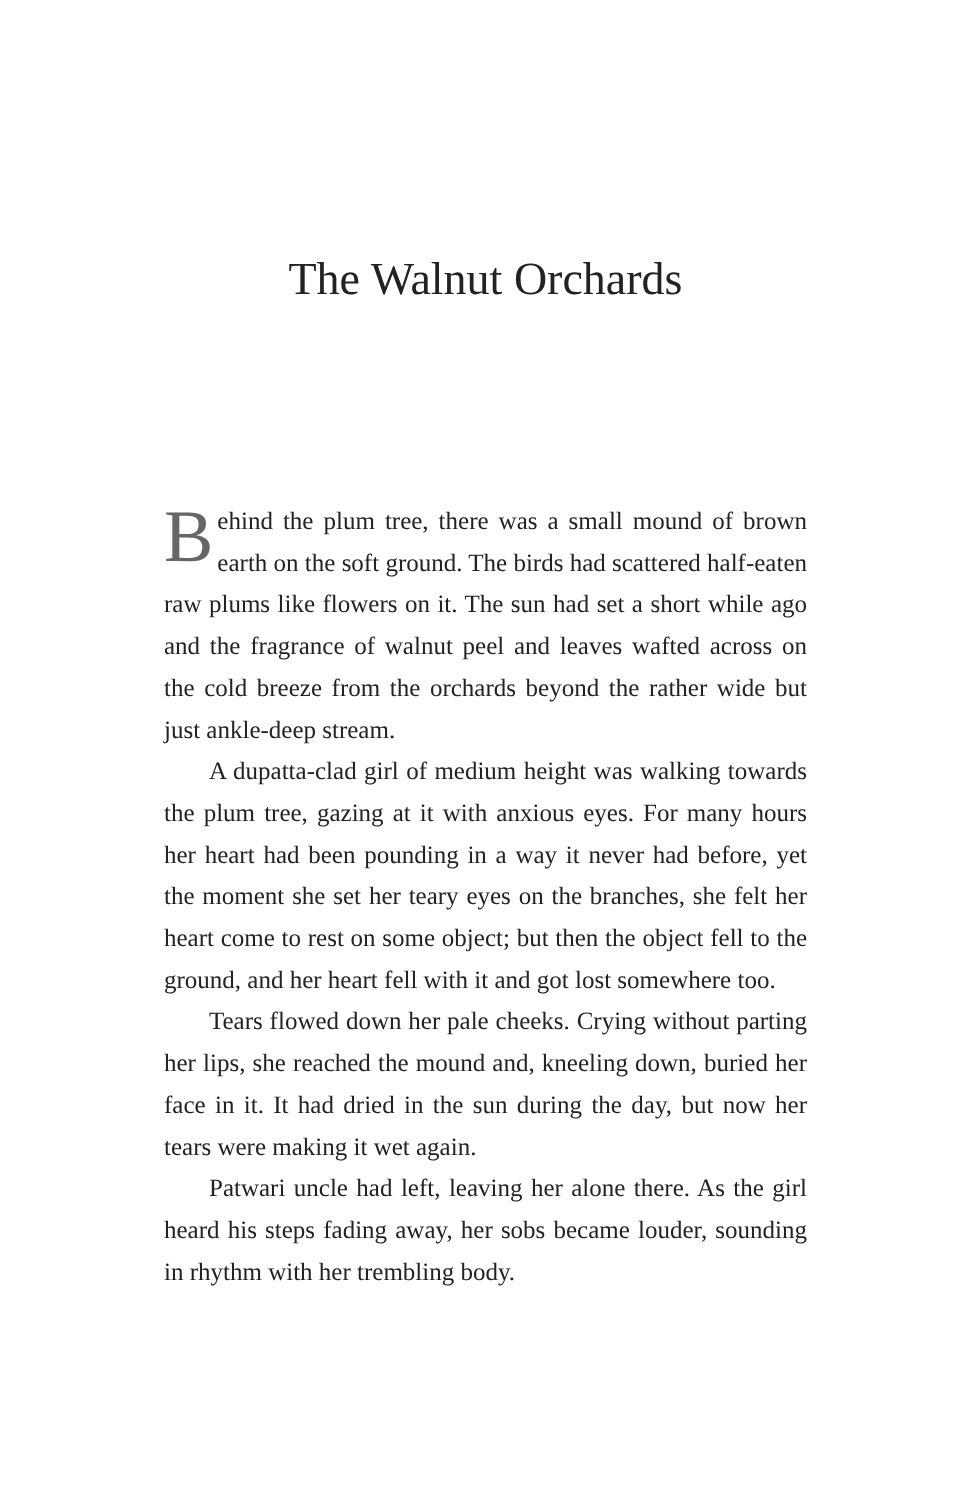The Walnut Orchards
Behind the plum tree, there was a small mound of brown earth on the soft ground. The birds had scattered half-eaten raw plums like flowers on it. The sun had set a short while ago and the fragrance of walnut peel and leaves wafted across on the cold breeze from the orchards beyond the rather wide but just ankle-deep stream.
A dupatta-clad girl of medium height was walking towards the plum tree, gazing at it with anxious eyes. For many hours her heart had been pounding in a way it never had before, yet the moment she set her teary eyes on the branches, she felt her heart come to rest on some object; but then the object fell to the ground, and her heart fell with it and got lost somewhere too.
Tears flowed down her pale cheeks. Crying without parting her lips, she reached the mound and, kneeling down, buried her face in it. It had dried in the sun during the day, but now her tears were making it wet again.
Patwari uncle had left, leaving her alone there. As the girl heard his steps fading away, her sobs became louder, sounding in rhythm with her trembling body.